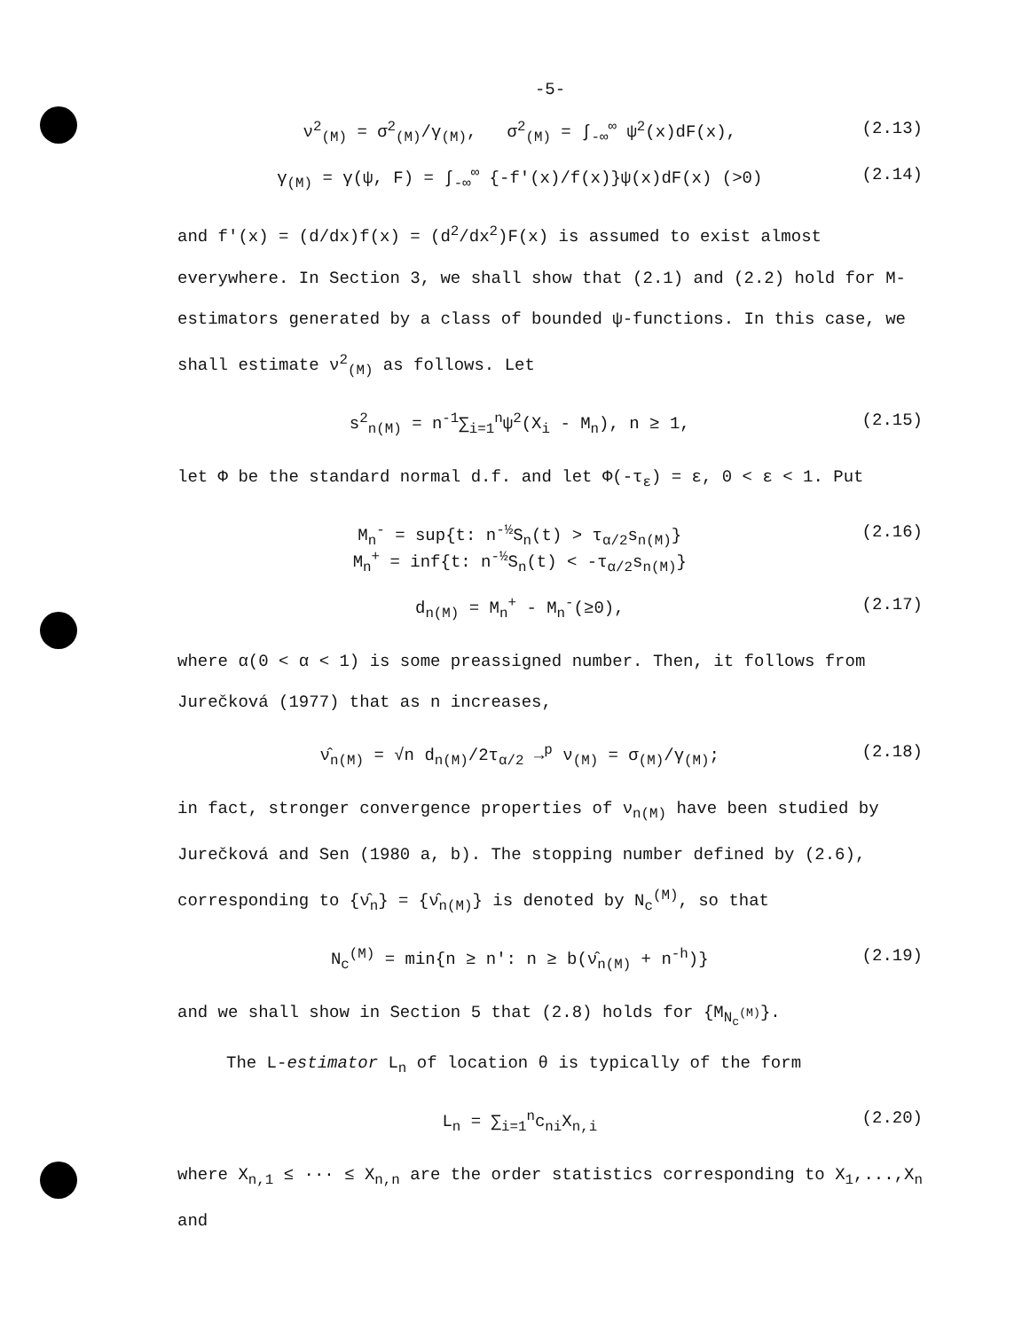-5-
ν<sup>2</sup><sub>(M)</sub> = σ<sup>2</sup><sub>(M)</sub>/γ<sub>(M)</sub>, σ<sup>2</sup><sub>(M)</sub> = ∫<sub>-∞</sub><sup>∞</sup> ψ<sup>2</sup>(x)dF(x), (2.13)
γ<sub>(M)</sub> = γ(ψ, F) = ∫<sub>-∞</sub><sup>∞</sup> {-f'(x)/f(x)}ψ(x)dF(x) (>0) (2.14)
and f'(x) = (d/dx)f(x) = (d<sup>2</sup>/dx<sup>2</sup>)F(x) is assumed to exist almost everywhere. In Section 3, we shall show that (2.1) and (2.2) hold for M-estimators generated by a class of bounded ψ-functions. In this case, we shall estimate ν<sup>2</sup><sub>(M)</sub> as follows. Let
s<sup>2</sup><sub>n(M)</sub> = n<sup>-1</sup>∑<sub>i=1</sub><sup>n</sup>ψ<sup>2</sup>(X<sub>i</sub> - M<sub>n</sub>), n ≥ 1, (2.15)
let Φ be the standard normal d.f. and let Φ(-τ<sub>ε</sub>) = ε, 0 < ε < 1. Put
M<sub>n</sub><sup>-</sup> = sup{t: n<sup>-½</sup>S<sub>n</sub>(t) > τ<sub>α/2</sub>s<sub>n(M)</sub>}
M<sub>n</sub><sup>+</sup> = inf{t: n<sup>-½</sup>S<sub>n</sub>(t) < -τ<sub>α/2</sub>s<sub>n(M)</sub>} (2.16)
d<sub>n(M)</sub> = M<sub>n</sub><sup>+</sup> - M<sub>n</sub><sup>-</sup>(≥0), (2.17)
where α(0 < α < 1) is some preassigned number. Then, it follows from Jurečková (1977) that as n increases,
ν̂<sub>n(M)</sub> = √n d<sub>n(M)</sub>/2τ<sub>α/2</sub> →<sup>p</sup> ν<sub>(M)</sub> = σ<sub>(M)</sub>/γ<sub>(M)</sub>; (2.18)
in fact, stronger convergence properties of ν<sub>n(M)</sub> have been studied by Jurečková and Sen (1980 a, b). The stopping number defined by (2.6), corresponding to {ν̂<sub>n</sub>} = {ν̂<sub>n(M)</sub>} is denoted by N<sub>c</sub><sup>(M)</sup>, so that
N<sub>c</sub><sup>(M)</sup> = min{n ≥ n': n ≥ b(ν̂<sub>n(M)</sub> + n<sup>-h</sup>)} (2.19)
and we shall show in Section 5 that (2.8) holds for {M<sub>N<sub>c</sub><sup>(M)</sup></sub>}.
The L-estimator L<sub>n</sub> of location θ is typically of the form
L<sub>n</sub> = ∑<sub>i=1</sub><sup>n</sup>c<sub>ni</sub>X<sub>n,i</sub> (2.20)
where X<sub>n,1</sub> ≤ ··· ≤ X<sub>n,n</sub> are the order statistics corresponding to X<sub>1</sub>,...,X<sub>n</sub> and